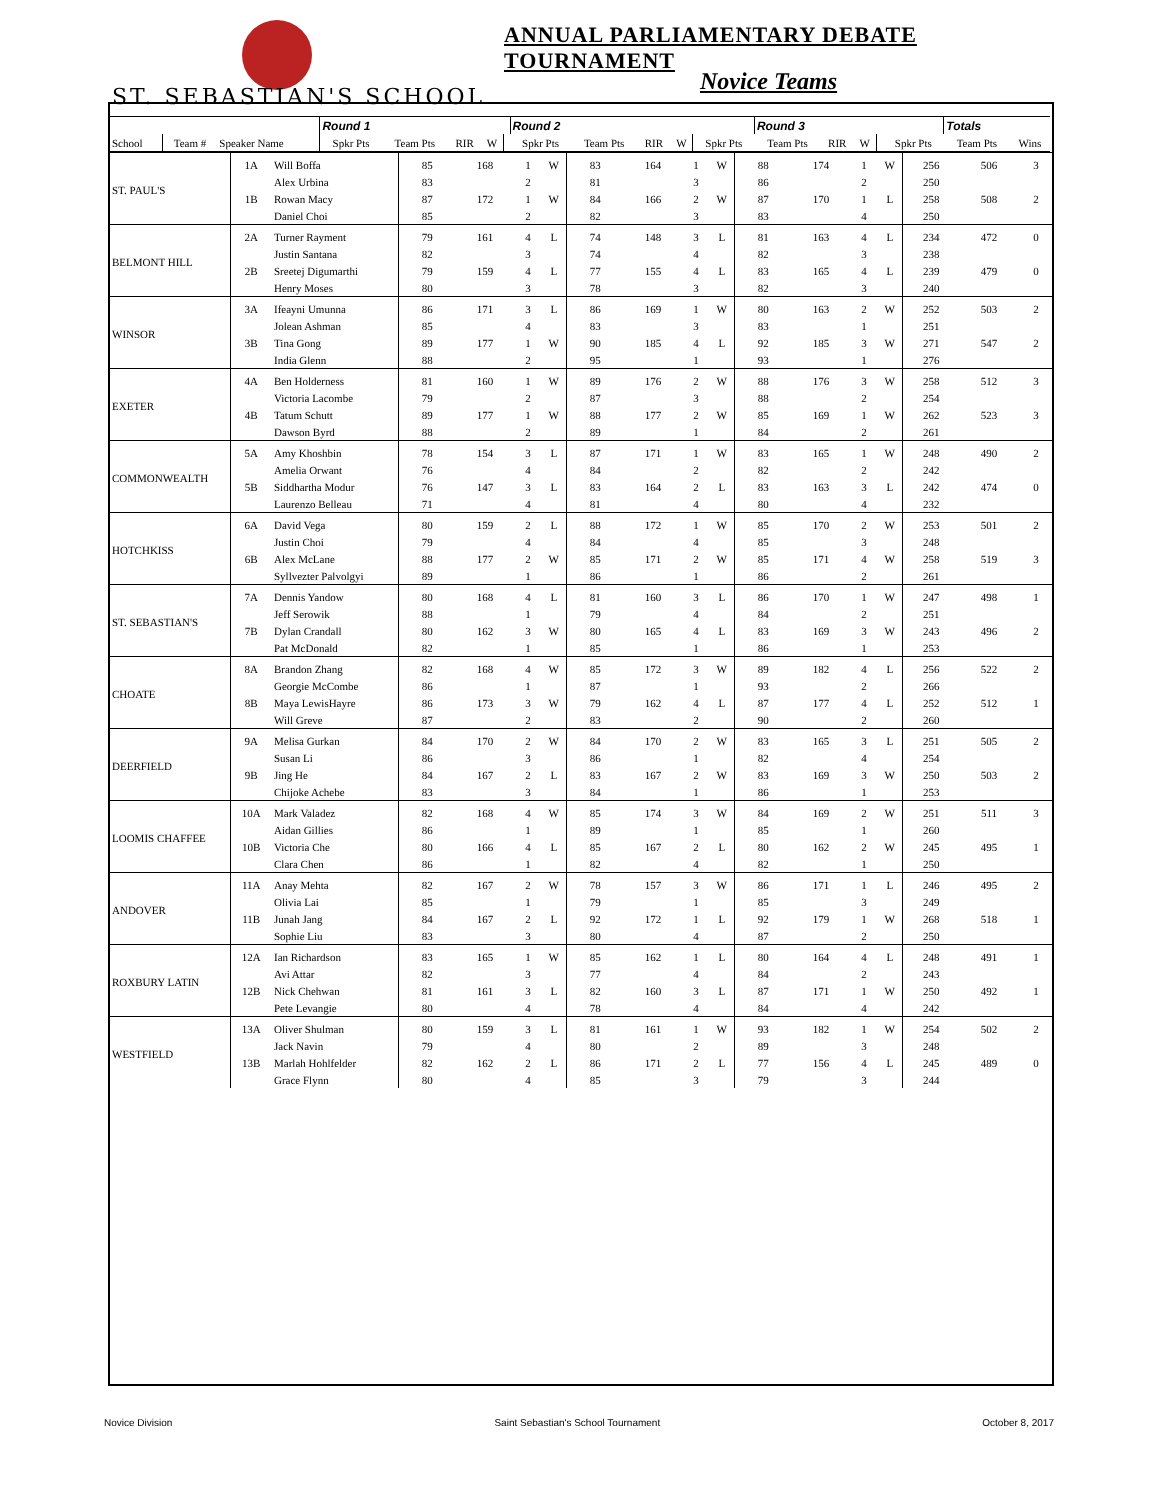ST. SEBASTIAN'S SCHOOL
ANNUAL PARLIAMENTARY DEBATE TOURNAMENT
Novice Teams
| | | | Round 1 | | | | | Round 2 | | | | | Round 3 | | | | | Totals | |
| --- | --- | --- | --- | --- | --- | --- | --- | --- | --- | --- | --- | --- | --- | --- | --- | --- | --- | --- | --- |
| School | Team # | Speaker Name | Spkr Pts | Team Pts | RIR | W | | Spkr Pts | Team Pts | RIR | W | Spkr Pts | Team Pts | RIR | W | | Spkr Pts | Team Pts | Wins |
| ST. PAUL'S | 1A | Will Boffa | 85 | 168 | 1 | W | 83 | 164 | 1 | W | 88 | 174 | 1 | W | 256 | 506 | 3 |
| | | Alex Urbina | 83 | | 2 | | 81 | | 3 | | 86 | | 2 | | 250 | | |
| | 1B | Rowan Macy | 87 | 172 | 1 | W | 84 | 166 | 2 | W | 87 | 170 | 1 | L | 258 | 508 | 2 |
| | | Daniel Choi | 85 | | 2 | | 82 | | 3 | | 83 | | 4 | | 250 | | |
| BELMONT HILL | 2A | Turner Rayment | 79 | 161 | 4 | L | 74 | 148 | 3 | L | 81 | 163 | 4 | L | 234 | 472 | 0 |
| | | Justin Santana | 82 | | 3 | | 74 | | 4 | | 82 | | 3 | | 238 | | |
| | 2B | Sreetej Digumarthi | 79 | 159 | 4 | L | 77 | 155 | 4 | L | 83 | 165 | 4 | L | 239 | 479 | 0 |
| | | Henry Moses | 80 | | 3 | | 78 | | 3 | | 82 | | 3 | | 240 | | |
| WINSOR | 3A | Ifeayni Umunna | 86 | 171 | 3 | L | 86 | 169 | 1 | W | 80 | 163 | 2 | W | 252 | 503 | 2 |
| | | Jolean Ashman | 85 | | 4 | | 83 | | 3 | | 83 | | 1 | | 251 | | |
| | 3B | Tina Gong | 89 | 177 | 1 | W | 90 | 185 | 4 | L | 92 | 185 | 3 | W | 271 | 547 | 2 |
| | | India Glenn | 88 | | 2 | | 95 | | 1 | | 93 | | 1 | | 276 | | |
| EXETER | 4A | Ben Holderness | 81 | 160 | 1 | W | 89 | 176 | 2 | W | 88 | 176 | 3 | W | 258 | 512 | 3 |
| | | Victoria Lacombe | 79 | | 2 | | 87 | | 3 | | 88 | | 2 | | 254 | | |
| | 4B | Tatum Schutt | 89 | 177 | 1 | W | 88 | 177 | 2 | W | 85 | 169 | 1 | W | 262 | 523 | 3 |
| | | Dawson Byrd | 88 | | 2 | | 89 | | 1 | | 84 | | 2 | | 261 | | |
| COMMONWEALTH | 5A | Amy Khoshbin | 78 | 154 | 3 | L | 87 | 171 | 1 | W | 83 | 165 | 1 | W | 248 | 490 | 2 |
| | | Amelia Orwant | 76 | | 4 | | 84 | | 2 | | 82 | | 2 | | 242 | | |
| | 5B | Siddhartha Modur | 76 | 147 | 3 | L | 83 | 164 | 2 | L | 83 | 163 | 3 | L | 242 | 474 | 0 |
| | | Laurenzo Belleau | 71 | | 4 | | 81 | | 4 | | 80 | | 4 | | 232 | | |
| HOTCHKISS | 6A | David Vega | 80 | 159 | 2 | L | 88 | 172 | 1 | W | 85 | 170 | 2 | W | 253 | 501 | 2 |
| | | Justin Choi | 79 | | 4 | | 84 | | 4 | | 85 | | 3 | | 248 | | |
| | 6B | Alex McLane | 88 | 177 | 2 | W | 85 | 171 | 2 | W | 85 | 171 | 4 | W | 258 | 519 | 3 |
| | | Syllvezter Palvolgyi | 89 | | 1 | | 86 | | 1 | | 86 | | 2 | | 261 | | |
| ST. SEBASTIAN'S | 7A | Dennis Yandow | 80 | 168 | 4 | L | 81 | 160 | 3 | L | 86 | 170 | 1 | W | 247 | 498 | 1 |
| | | Jeff Serowik | 88 | | 1 | | 79 | | 4 | | 84 | | 2 | | 251 | | |
| | 7B | Dylan Crandall | 80 | 162 | 3 | W | 80 | 165 | 4 | L | 83 | 169 | 3 | W | 243 | 496 | 2 |
| | | Pat McDonald | 82 | | 1 | | 85 | | 1 | | 86 | | 1 | | 253 | | |
| CHOATE | 8A | Brandon Zhang | 82 | 168 | 4 | W | 85 | 172 | 3 | W | 89 | 182 | 4 | L | 256 | 522 | 2 |
| | | Georgie McCombe | 86 | | 1 | | 87 | | 1 | | 93 | | 2 | | 266 | | |
| | 8B | Maya LewisHayre | 86 | 173 | 3 | W | 79 | 162 | 4 | L | 87 | 177 | 4 | L | 252 | 512 | 1 |
| | | Will Greve | 87 | | 2 | | 83 | | 2 | | 90 | | 2 | | 260 | | |
| DEERFIELD | 9A | Melisa Gurkan | 84 | 170 | 2 | W | 84 | 170 | 2 | W | 83 | 165 | 3 | L | 251 | 505 | 2 |
| | | Susan Li | 86 | | 3 | | 86 | | 1 | | 82 | | 4 | | 254 | | |
| | 9B | Jing He | 84 | 167 | 2 | L | 83 | 167 | 2 | W | 83 | 169 | 3 | W | 250 | 503 | 2 |
| | | Chijoke Achebe | 83 | | 3 | | 84 | | 1 | | 86 | | 1 | | 253 | | |
| LOOMIS CHAFFEE | 10A | Mark Valadez | 82 | 168 | 4 | W | 85 | 174 | 3 | W | 84 | 169 | 2 | W | 251 | 511 | 3 |
| | | Aidan Gillies | 86 | | 1 | | 89 | | 1 | | 85 | | 1 | | 260 | | |
| | 10B | Victoria Che | 80 | 166 | 4 | L | 85 | 167 | 2 | L | 80 | 162 | 2 | W | 245 | 495 | 1 |
| | | Clara Chen | 86 | | 1 | | 82 | | 4 | | 82 | | 1 | | 250 | | |
| ANDOVER | 11A | Anay Mehta | 82 | 167 | 2 | W | 78 | 157 | 3 | W | 86 | 171 | 1 | L | 246 | 495 | 2 |
| | | Olivia Lai | 85 | | 1 | | 79 | | 1 | | 85 | | 3 | | 249 | | |
| | 11B | Junah Jang | 84 | 167 | 2 | L | 92 | 172 | 1 | L | 92 | 179 | 1 | W | 268 | 518 | 1 |
| | | Sophie Liu | 83 | | 3 | | 80 | | 4 | | 87 | | 2 | | 250 | | |
| ROXBURY LATIN | 12A | Ian Richardson | 83 | 165 | 1 | W | 85 | 162 | 1 | L | 80 | 164 | 4 | L | 248 | 491 | 1 |
| | | Avi Attar | 82 | | 3 | | 77 | | 4 | | 84 | | 2 | | 243 | | |
| | 12B | Nick Chehwan | 81 | 161 | 3 | L | 82 | 160 | 3 | L | 87 | 171 | 1 | W | 250 | 492 | 1 |
| | | Pete Levangie | 80 | | 4 | | 78 | | 4 | | 84 | | 4 | | 242 | | |
| WESTFIELD | 13A | Oliver Shulman | 80 | 159 | 3 | L | 81 | 161 | 1 | W | 93 | 182 | 1 | W | 254 | 502 | 2 |
| | | Jack Navin | 79 | | 4 | | 80 | | 2 | | 89 | | 3 | | 248 | | |
| | 13B | Marlah Hohlfelder | 82 | 162 | 2 | L | 86 | 171 | 2 | L | 77 | 156 | 4 | L | 245 | 489 | 0 |
| | | Grace Flynn | 80 | | 4 | | 85 | | 3 | | 79 | | 3 | | 244 | | |
Novice Division Saint Sebastian's School Tournament October 8, 2017